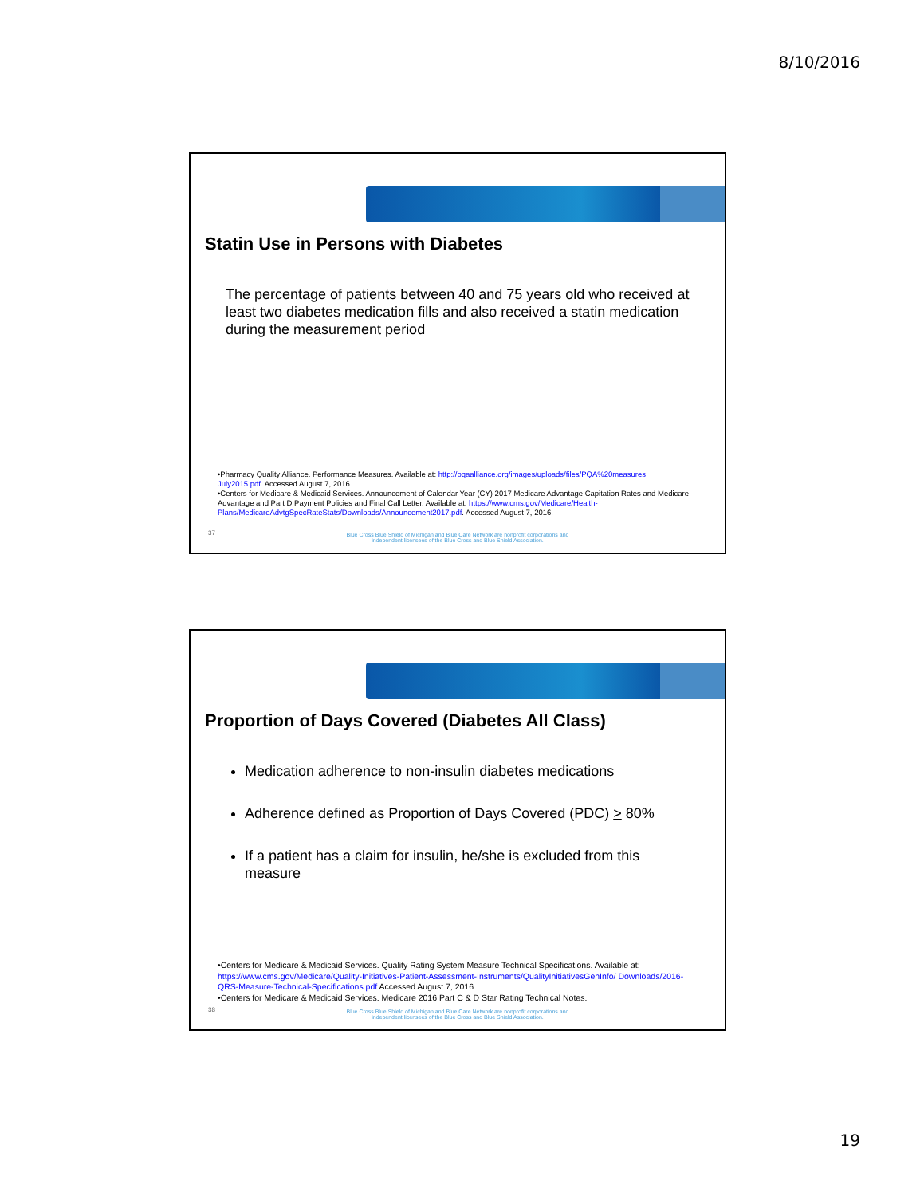8/10/2016
Statin Use in Persons with Diabetes
The percentage of patients between 40 and 75 years old who received at least two diabetes medication fills and also received a statin medication during the measurement period
•Pharmacy Quality Alliance. Performance Measures. Available at: http://pqaalliance.org/images/uploads/files/PQA%20measures July2015.pdf. Accessed August 7, 2016.
•Centers for Medicare & Medicaid Services. Announcement of Calendar Year (CY) 2017 Medicare Advantage Capitation Rates and Medicare Advantage and Part D Payment Policies and Final Call Letter. Available at: https://www.cms.gov/Medicare/Health-Plans/MedicareAdvtgSpecRateStats/Downloads/Announcement2017.pdf. Accessed August 7, 2016.
37
Blue Cross Blue Shield of Michigan and Blue Care Network are nonprofit corporations and independent licensees of the Blue Cross and Blue Shield Association.
Proportion of Days Covered (Diabetes All Class)
Medication adherence to non-insulin diabetes medications
Adherence defined as Proportion of Days Covered (PDC) > 80%
If a patient has a claim for insulin, he/she is excluded from this measure
•Centers for Medicare & Medicaid Services. Quality Rating System Measure Technical Specifications. Available at: https://www.cms.gov/Medicare/Quality-Initiatives-Patient-Assessment-Instruments/QualityInitiativesGenInfo/ Downloads/2016-QRS-Measure-Technical-Specifications.pdf Accessed August 7, 2016.
•Centers for Medicare & Medicaid Services. Medicare 2016 Part C & D Star Rating Technical Notes.
38
Blue Cross Blue Shield of Michigan and Blue Care Network are nonprofit corporations and independent licensees of the Blue Cross and Blue Shield Association.
19